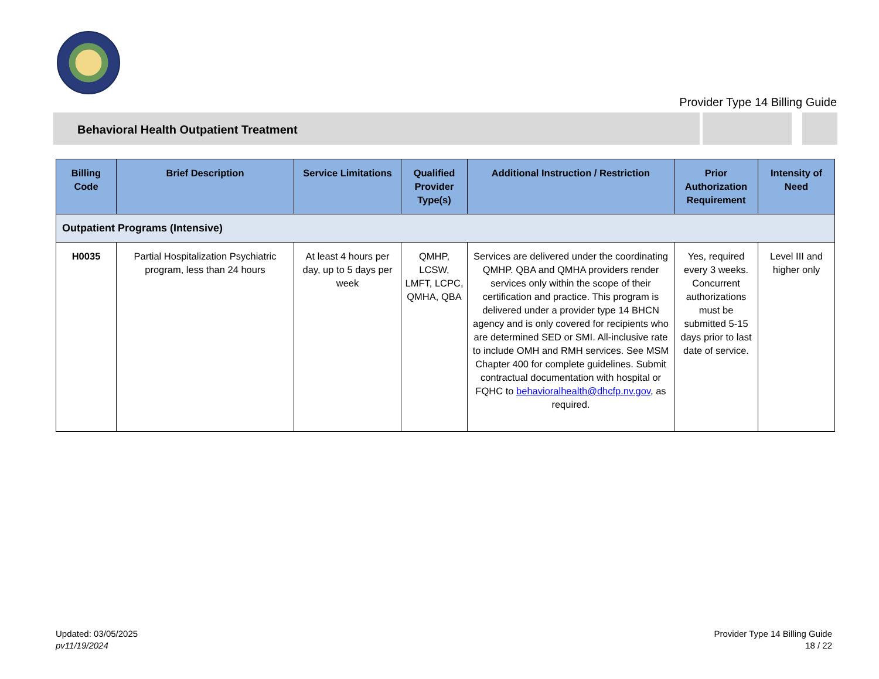Provider Type 14 Billing Guide
Behavioral Health Outpatient Treatment
| Billing Code | Brief Description | Service Limitations | Qualified Provider Type(s) | Additional Instruction / Restriction | Prior Authorization Requirement | Intensity of Need |
| --- | --- | --- | --- | --- | --- | --- |
| Outpatient Programs (Intensive) | | | | | | |
| H0035 | Partial Hospitalization Psychiatric program, less than 24 hours | At least 4 hours per day, up to 5 days per week | QMHP, LCSW, LMFT, LCPC, QMHA, QBA | Services are delivered under the coordinating QMHP. QBA and QMHA providers render services only within the scope of their certification and practice. This program is delivered under a provider type 14 BHCN agency and is only covered for recipients who are determined SED or SMI. All-inclusive rate to include OMH and RMH services. See MSM Chapter 400 for complete guidelines. Submit contractual documentation with hospital or FQHC to behavioralhealth@dhcfp.nv.gov , as required. | Yes, required every 3 weeks. Concurrent authorizations must be submitted 5-15 days prior to last date of service. | Level III and higher only |
Updated: 03/05/2025
pv11/19/2024
Provider Type 14 Billing Guide
18 / 22